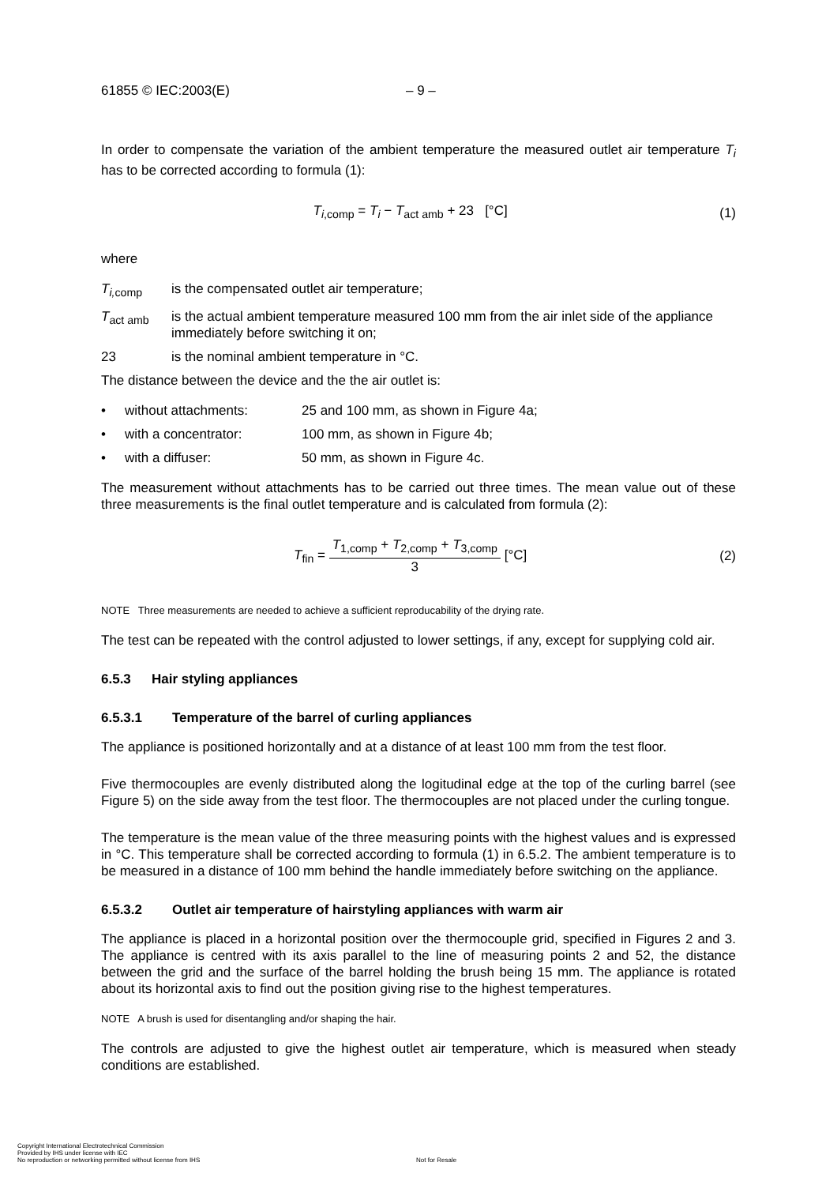61855 © IEC:2003(E) – 9 –
In order to compensate the variation of the ambient temperature the measured outlet air temperature T<sub>i</sub> has to be corrected according to formula (1):
T<sub>i,comp</sub> = T<sub>i</sub> − T<sub>act amb</sub> + 23 [°C]
(1)
where
T<sub>i, comp</sub> is the compensated outlet air temperature;
T<sub>act amb</sub> is the actual ambient temperature measured 100 mm from the air inlet side of the appliance immediately before switching it on;
23 is the nominal ambient temperature in °C.
The distance between the device and the the air outlet is:
• without attachments: 25 and 100 mm, as shown in Figure 4a;
• with a concentrator: 100 mm, as shown in Figure 4b;
• with a diffuser: 50 mm, as shown in Figure 4c.
The measurement without attachments has to be carried out three times. The mean value out of these three measurements is the final outlet temperature and is calculated from formula (2):
T<sub>fin</sub> =
T<sub>1,comp</sub> + T<sub>2,comp</sub> + T<sub>3,comp</sub>
3
[°C]
(2)
NOTE Three measurements are needed to achieve a sufficient reproducability of the drying rate.
The test can be repeated with the control adjusted to lower settings, if any, except for supplying cold air.
6.5.3 Hair styling appliances
6.5.3.1 Temperature of the barrel of curling appliances
The appliance is positioned horizontally and at a distance of at least 100 mm from the test floor.
Five thermocouples are evenly distributed along the logitudinal edge at the top of the curling barrel (see Figure 5) on the side away from the test floor. The thermocouples are not placed under the curling tongue.
The temperature is the mean value of the three measuring points with the highest values and is expressed in °C. This temperature shall be corrected according to formula (1) in 6.5.2. The ambient temperature is to be measured in a distance of 100 mm behind the handle immediately before switching on the appliance.
6.5.3.2 Outlet air temperature of hairstyling appliances with warm air
The appliance is placed in a horizontal position over the thermocouple grid, specified in Figures 2 and 3. The appliance is centred with its axis parallel to the line of measuring points 2 and 52, the distance between the grid and the surface of the barrel holding the brush being 15 mm. The appliance is rotated about its horizontal axis to find out the position giving rise to the highest temperatures.
NOTE A brush is used for disentangling and/or shaping the hair.
The controls are adjusted to give the highest outlet air temperature, which is measured when steady conditions are established.
Copyright International Electrotechnical Commission
Provided by IHS under license with IEC
No reproduction or networking permitted without license from IHS
Not for Resale